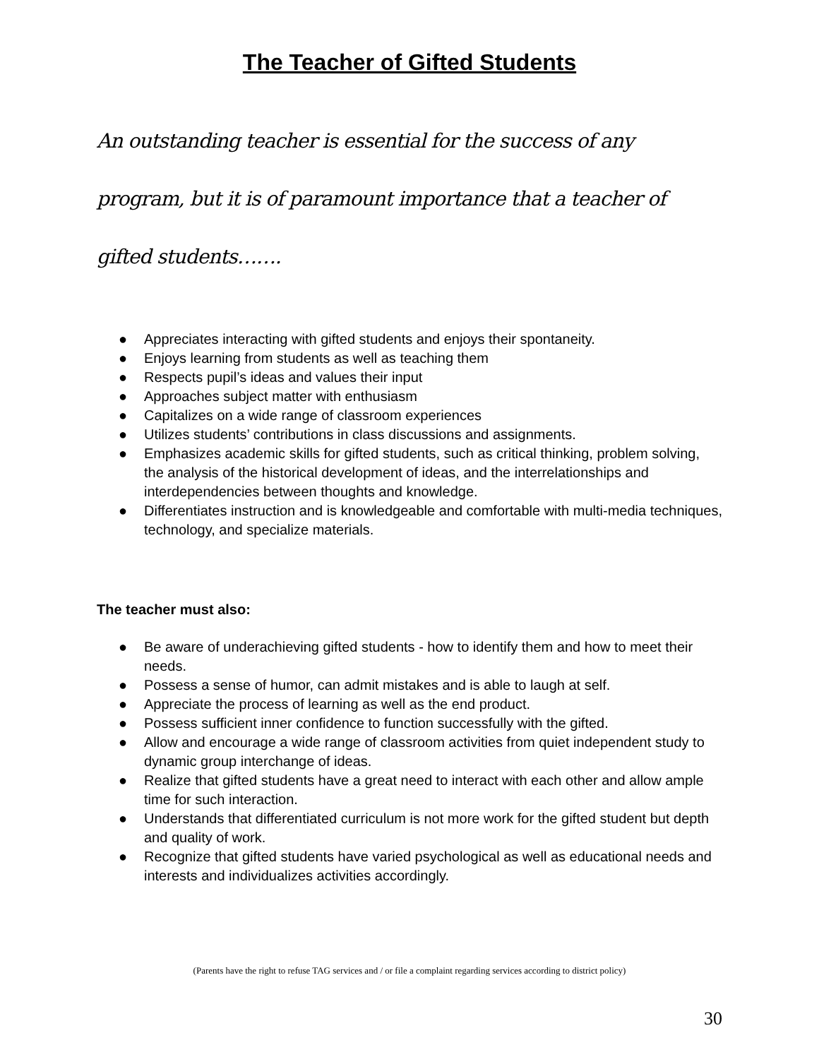The Teacher of Gifted Students
An outstanding teacher is essential for the success of any program, but it is of paramount importance that a teacher of gifted students…….
● Appreciates interacting with gifted students and enjoys their spontaneity.
● Enjoys learning from students as well as teaching them
● Respects pupil’s ideas and values their input
● Approaches subject matter with enthusiasm
● Capitalizes on a wide range of classroom experiences
● Utilizes students’ contributions in class discussions and assignments.
● Emphasizes academic skills for gifted students, such as critical thinking, problem solving, the analysis of the historical development of ideas, and the interrelationships and interdependencies between thoughts and knowledge.
● Differentiates instruction and is knowledgeable and comfortable with multi-media techniques, technology, and specialize materials.
The teacher must also:
● Be aware of underachieving gifted students - how to identify them and how to meet their needs.
● Possess a sense of humor, can admit mistakes and is able to laugh at self.
● Appreciate the process of learning as well as the end product.
● Possess sufficient inner confidence to function successfully with the gifted.
● Allow and encourage a wide range of classroom activities from quiet independent study to dynamic group interchange of ideas.
● Realize that gifted students have a great need to interact with each other and allow ample time for such interaction.
● Understands that differentiated curriculum is not more work for the gifted student but depth and quality of work.
● Recognize that gifted students have varied psychological as well as educational needs and interests and individualizes activities accordingly.
(Parents have the right to refuse TAG services and / or file a complaint regarding services according to district policy)
30